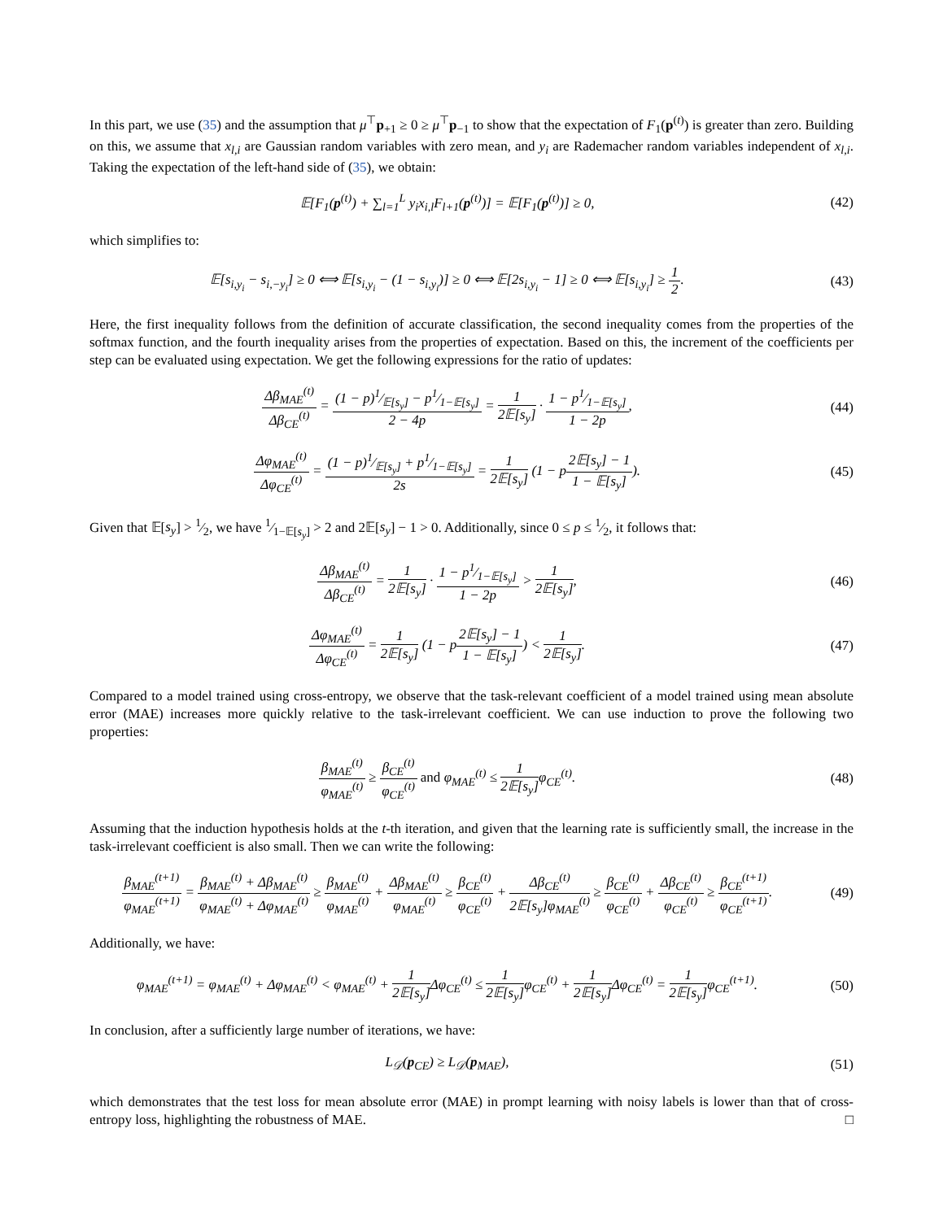In this part, we use (35) and the assumption that μ<sup>⊤</sup>p<sub>+1</sub> ≥ 0 ≥ μ<sup>⊤</sup>p<sub>−1</sub> to show that the expectation of F<sub>1</sub>(p<sup>(t)</sup>) is greater than zero. Building on this, we assume that x<sub>l,i</sub> are Gaussian random variables with zero mean, and y<sub>i</sub> are Rademacher random variables independent of x<sub>l,i</sub>. Taking the expectation of the left-hand side of (35), we obtain:
𝔼[F<sub>1</sub>(p<sup>(t)</sup>) + ∑<sub>l=1</sub><sup>L</sup> y<sub>i</sub>x<sub>i,l</sub>F<sub>l+1</sub>(p<sup>(t)</sup>)] = 𝔼[F<sub>1</sub>(p<sup>(t)</sup>)] ≥ 0,
(42)
which simplifies to:
𝔼[s<sub>i,y<sub>i</sub></sub> − s<sub>i,−y<sub>i</sub></sub>] ≥ 0 ⟺ 𝔼[s<sub>i,y<sub>i</sub></sub> − (1 − s<sub>i,y<sub>i</sub></sub>)] ≥ 0 ⟺ 𝔼[2s<sub>i,y<sub>i</sub></sub> − 1] ≥ 0 ⟺ 𝔼[s<sub>i,y<sub>i</sub></sub>] ≥ 1 2.
(43)
Here, the first inequality follows from the definition of accurate classification, the second inequality comes from the properties of the softmax function, and the fourth inequality arises from the properties of expectation. Based on this, the increment of the coefficients per step can be evaluated using expectation. We get the following expressions for the ratio of updates:
Δβ<sub>MAE</sub><sup>(t)</sup> Δβ<sub>CE</sub><sup>(t)</sup> = (1 − p)1⁄𝔼[s<sub>y</sub>] − p1⁄1−𝔼[s<sub>y</sub>] 2 − 4p = 1 2𝔼[s<sub>y</sub>] · 1 − p1⁄1−𝔼[s<sub>y</sub>] 1 − 2p,
(44)
Δφ<sub>MAE</sub><sup>(t)</sup> Δφ<sub>CE</sub><sup>(t)</sup> = (1 − p)1⁄𝔼[s<sub>y</sub>] + p1⁄1−𝔼[s<sub>y</sub>] 2s = 1 2𝔼[s<sub>y</sub>] (1 − p2𝔼[s<sub>y</sub>] − 1 1 − 𝔼[s<sub>y</sub>]).
(45)
Given that 𝔼[s<sub>y</sub>] > 1⁄2, we have 1⁄1−𝔼[s<sub>y</sub>] > 2 and 2𝔼[s<sub>y</sub>] − 1 > 0. Additionally, since 0 ≤ p ≤ 1⁄2, it follows that:
Δβ<sub>MAE</sub><sup>(t)</sup> Δβ<sub>CE</sub><sup>(t)</sup> = 1 2𝔼[s<sub>y</sub>] · 1 − p1⁄1−𝔼[s<sub>y</sub>] 1 − 2p > 1 2𝔼[s<sub>y</sub>],
(46)
Δφ<sub>MAE</sub><sup>(t)</sup> Δφ<sub>CE</sub><sup>(t)</sup> = 1 2𝔼[s<sub>y</sub>] (1 − p2𝔼[s<sub>y</sub>] − 1 1 − 𝔼[s<sub>y</sub>]) < 1 2𝔼[s<sub>y</sub>].
(47)
Compared to a model trained using cross-entropy, we observe that the task-relevant coefficient of a model trained using mean absolute error (MAE) increases more quickly relative to the task-irrelevant coefficient. We can use induction to prove the following two properties:
β<sub>MAE</sub><sup>(t)</sup> φ<sub>MAE</sub><sup>(t)</sup> ≥ β<sub>CE</sub><sup>(t)</sup> φ<sub>CE</sub><sup>(t)</sup> and φ<sub>MAE</sub><sup>(t)</sup> ≤ 1 2𝔼[s<sub>y</sub>] φ<sub>CE</sub><sup>(t)</sup>.
(48)
Assuming that the induction hypothesis holds at the t-th iteration, and given that the learning rate is sufficiently small, the increase in the task-irrelevant coefficient is also small. Then we can write the following:
β<sub>MAE</sub><sup>(t+1)</sup> φ<sub>MAE</sub><sup>(t+1)</sup> = β<sub>MAE</sub><sup>(t)</sup> + Δβ<sub>MAE</sub><sup>(t)</sup> φ<sub>MAE</sub><sup>(t)</sup> + Δφ<sub>MAE</sub><sup>(t)</sup> ≥ β<sub>MAE</sub><sup>(t)</sup> φ<sub>MAE</sub><sup>(t)</sup> + Δβ<sub>MAE</sub><sup>(t)</sup> φ<sub>MAE</sub><sup>(t)</sup> ≥ β<sub>CE</sub><sup>(t)</sup> φ<sub>CE</sub><sup>(t)</sup> + Δβ<sub>CE</sub><sup>(t)</sup> 2𝔼[s<sub>y</sub>]φ<sub>MAE</sub><sup>(t)</sup> ≥ β<sub>CE</sub><sup>(t)</sup> φ<sub>CE</sub><sup>(t)</sup> + Δβ<sub>CE</sub><sup>(t)</sup> φ<sub>CE</sub><sup>(t)</sup> ≥ β<sub>CE</sub><sup>(t+1)</sup> φ<sub>CE</sub><sup>(t+1)</sup>.
(49)
Additionally, we have:
φ<sub>MAE</sub><sup>(t+1)</sup> = φ<sub>MAE</sub><sup>(t)</sup> + Δφ<sub>MAE</sub><sup>(t)</sup> < φ<sub>MAE</sub><sup>(t)</sup> + 1 2𝔼[s<sub>y</sub>] Δφ<sub>CE</sub><sup>(t)</sup> ≤ 1 2𝔼[s<sub>y</sub>] φ<sub>CE</sub><sup>(t)</sup> + 1 2𝔼[s<sub>y</sub>] Δφ<sub>CE</sub><sup>(t)</sup> = 1 2𝔼[s<sub>y</sub>] φ<sub>CE</sub><sup>(t+1)</sup>.
(50)
In conclusion, after a sufficiently large number of iterations, we have:
L<sub>𝒟</sub>(p<sub>CE</sub>) ≥ L<sub>𝒟</sub>(p<sub>MAE</sub>), (51)
which demonstrates that the test loss for mean absolute error (MAE) in prompt learning with noisy labels is lower than that of cross-entropy loss, highlighting the robustness of MAE. □